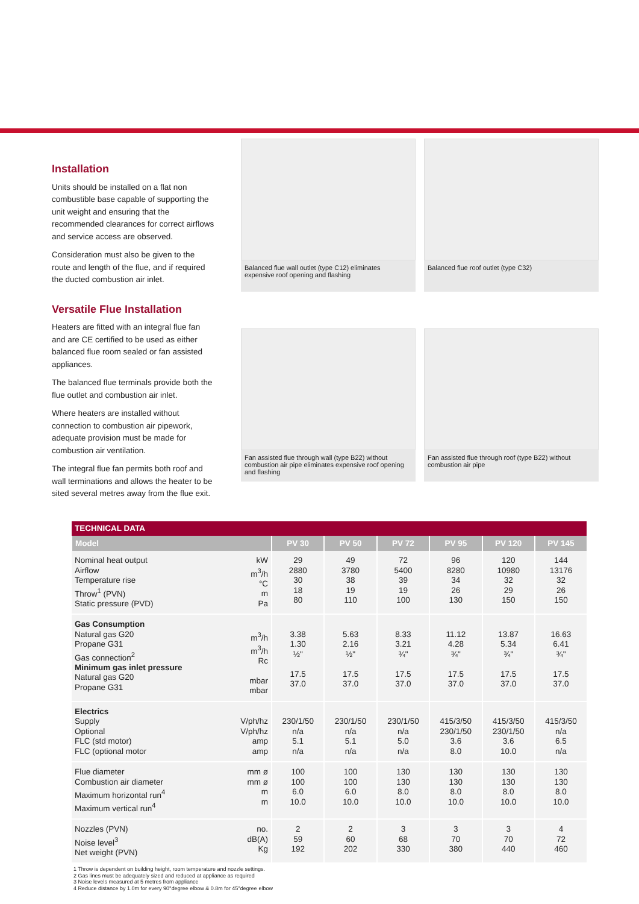Installation
Units should be installed on a flat non combustible base capable of supporting the unit weight and ensuring that the recommended clearances for correct airflows and service access are observed.
Consideration must also be given to the route and length of the flue, and if required the ducted combustion air inlet.
Versatile Flue Installation
Heaters are fitted with an integral flue fan and are CE certified to be used as either balanced flue room sealed or fan assisted appliances.
The balanced flue terminals provide both the flue outlet and combustion air inlet.
Where heaters are installed without connection to combustion air pipework, adequate provision must be made for combustion air ventilation.
The integral flue fan permits both roof and wall terminations and allows the heater to be sited several metres away from the flue exit.
Balanced flue wall outlet (type C12) eliminates expensive roof opening and flashing
Balanced flue roof outlet (type C32)
Fan assisted flue through wall (type B22) without combustion air pipe eliminates expensive roof opening and flashing
Fan assisted flue through roof (type B22) without combustion air pipe
| TECHNICAL DATA | | | | | | | |
| Model | | PV 30 | PV 50 | PV 72 | PV 95 | PV 120 | PV 145 |
| Nominal heat output Airflow Temperature rise Throw<sup>1</sup> (PVN) Static pressure (PVD) | kW m<sup>3</sup>/h °C m Pa | 29 2880 30 18 80 | 49 3780 38 19 110 | 72 5400 39 19 100 | 96 8280 34 26 130 | 120 10980 32 29 150 | 144 13176 32 26 150 |
| Gas Consumption Natural gas G20 Propane G31 Gas connection<sup>2</sup> Minimum gas inlet pressure Natural gas G20 Propane G31 | m<sup>3</sup>/h m<sup>3</sup>/h Rc mbar mbar | 3.38 1.30 ½" 17.5 37.0 | 5.63 2.16 ½" 17.5 37.0 | 8.33 3.21 ¾" 17.5 37.0 | 11.12 4.28 ¾" 17.5 37.0 | 13.87 5.34 ¾" 17.5 37.0 | 16.63 6.41 ¾" 17.5 37.0 |
| Electrics Supply Optional FLC (std motor) FLC (optional motor | V/ph/hz V/ph/hz amp amp | 230/1/50 n/a 5.1 n/a | 230/1/50 n/a 5.1 n/a | 230/1/50 n/a 5.0 n/a | 415/3/50 230/1/50 3.6 8.0 | 415/3/50 230/1/50 3.6 10.0 | 415/3/50 n/a 6.5 n/a |
| Flue diameter Combustion air diameter Maximum horizontal run<sup>4</sup> Maximum vertical run<sup>4</sup> | mm ø mm ø m m | 100 100 6.0 10.0 | 100 100 6.0 10.0 | 130 130 8.0 10.0 | 130 130 8.0 10.0 | 130 130 8.0 10.0 | 130 130 8.0 10.0 |
| Nozzles (PVN) Noise level<sup>3</sup> Net weight (PVN) | no. dB(A) Kg | 2 59 192 | 2 60 202 | 3 68 330 | 3 70 380 | 3 70 440 | 4 72 460 |
1 Throw is dependent on building height, room temperature and nozzle settings.
2 Gas lines must be adequately sized and reduced at appliance as required
3 Noise levels measured at 5 metres from appliance
4 Reduce distance by 1.0m for every 90°degree elbow & 0.8m for 45°degree elbow